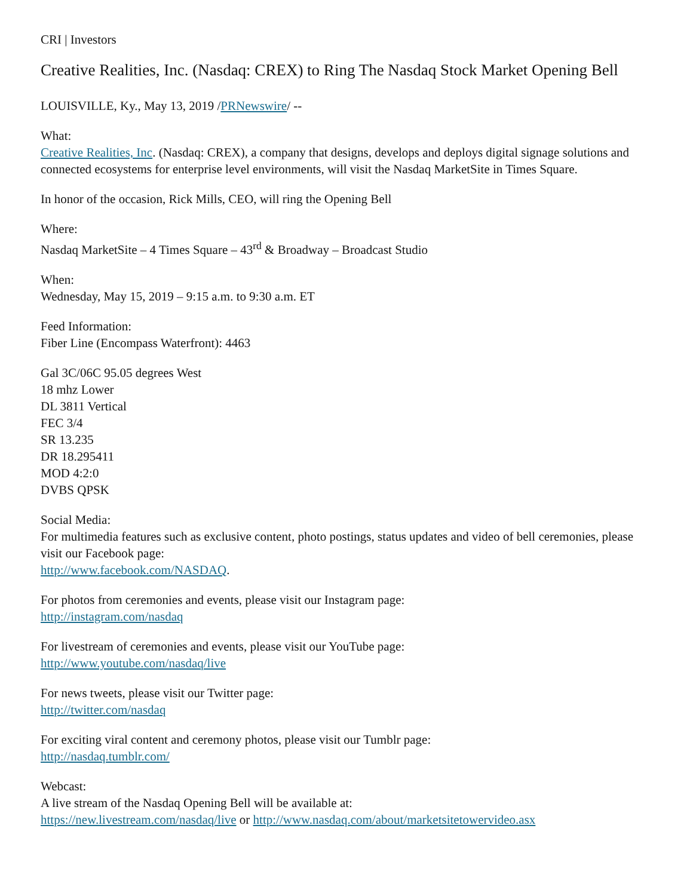CRI | Investors
Creative Realities, Inc. (Nasdaq: CREX) to Ring The Nasdaq Stock Market Opening Bell
LOUISVILLE, Ky., May 13, 2019 /PRNewswire/ --
What:
Creative Realities, Inc. (Nasdaq: CREX), a company that designs, develops and deploys digital signage solutions and connected ecosystems for enterprise level environments, will visit the Nasdaq MarketSite in Times Square.
In honor of the occasion, Rick Mills, CEO, will ring the Opening Bell
Where:
Nasdaq MarketSite – 4 Times Square – 43<sup>rd</sup> & Broadway – Broadcast Studio
When:
Wednesday, May 15, 2019 – 9:15 a.m. to 9:30 a.m. ET
Feed Information:
Fiber Line (Encompass Waterfront): 4463
Gal 3C/06C 95.05 degrees West
18 mhz Lower
DL 3811 Vertical
FEC 3/4
SR 13.235
DR 18.295411
MOD 4:2:0
DVBS QPSK
Social Media:
For multimedia features such as exclusive content, photo postings, status updates and video of bell ceremonies, please visit our Facebook page:
http://www.facebook.com/NASDAQ.
For photos from ceremonies and events, please visit our Instagram page:
http://instagram.com/nasdaq
For livestream of ceremonies and events, please visit our YouTube page:
http://www.youtube.com/nasdaq/live
For news tweets, please visit our Twitter page:
http://twitter.com/nasdaq
For exciting viral content and ceremony photos, please visit our Tumblr page:
http://nasdaq.tumblr.com/
Webcast:
A live stream of the Nasdaq Opening Bell will be available at:
https://new.livestream.com/nasdaq/live or http://www.nasdaq.com/about/marketsitetowervideo.asx